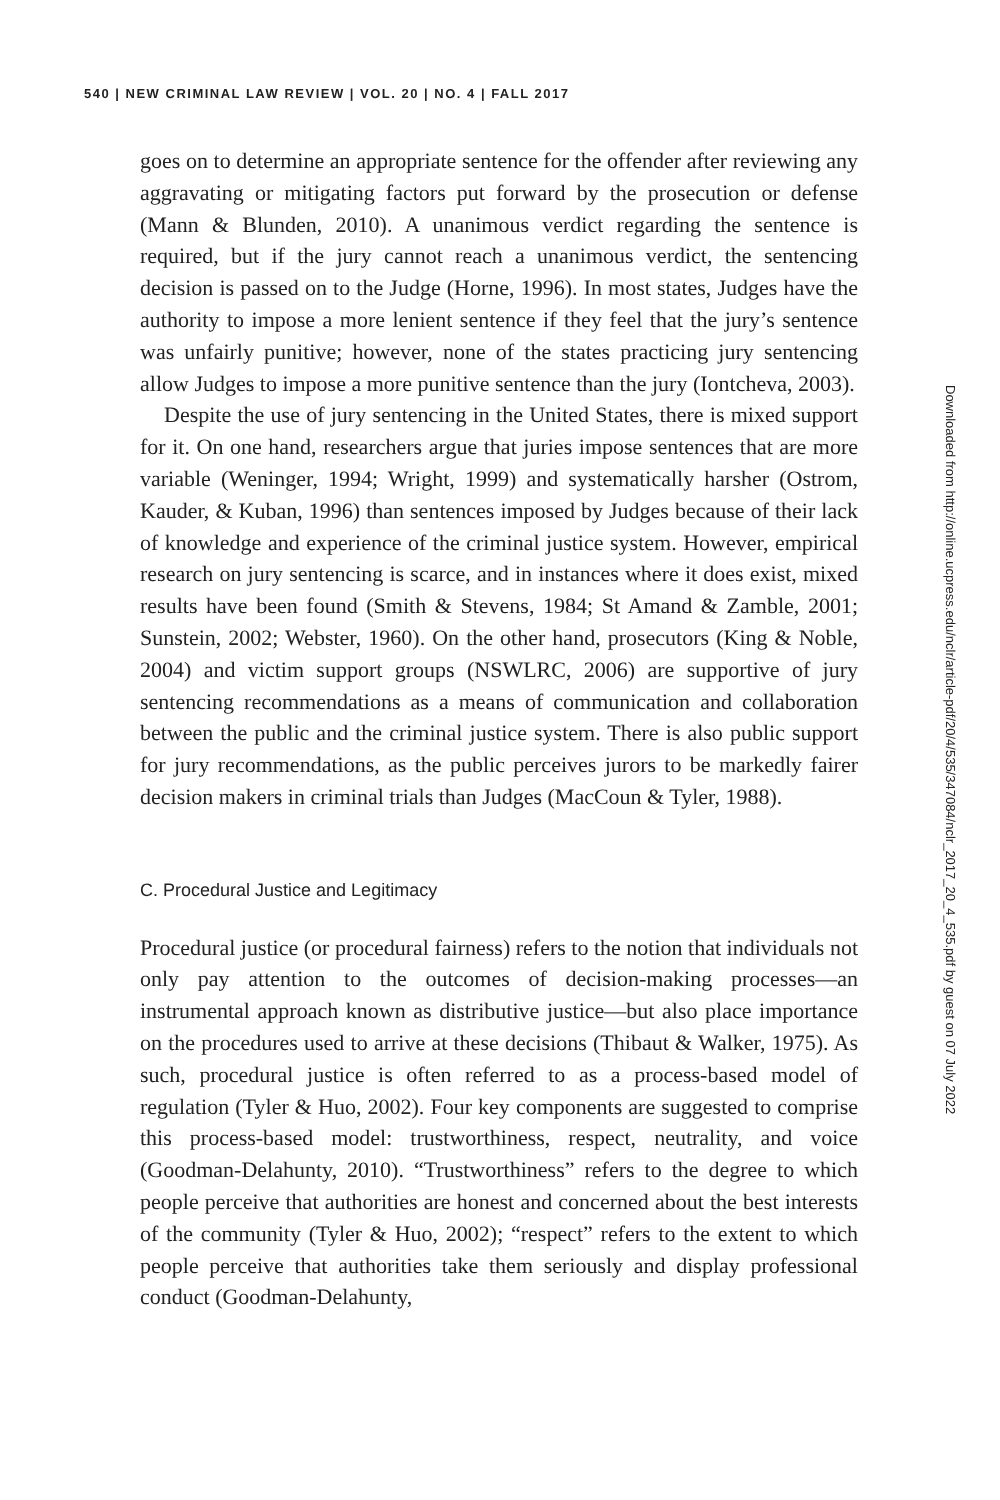540 | NEW CRIMINAL LAW REVIEW | VOL. 20 | NO. 4 | FALL 2017
goes on to determine an appropriate sentence for the offender after reviewing any aggravating or mitigating factors put forward by the prosecution or defense (Mann & Blunden, 2010). A unanimous verdict regarding the sentence is required, but if the jury cannot reach a unanimous verdict, the sentencing decision is passed on to the Judge (Horne, 1996). In most states, Judges have the authority to impose a more lenient sentence if they feel that the jury’s sentence was unfairly punitive; however, none of the states practicing jury sentencing allow Judges to impose a more punitive sentence than the jury (Iontcheva, 2003).
Despite the use of jury sentencing in the United States, there is mixed support for it. On one hand, researchers argue that juries impose sentences that are more variable (Weninger, 1994; Wright, 1999) and systematically harsher (Ostrom, Kauder, & Kuban, 1996) than sentences imposed by Judges because of their lack of knowledge and experience of the criminal justice system. However, empirical research on jury sentencing is scarce, and in instances where it does exist, mixed results have been found (Smith & Stevens, 1984; St Amand & Zamble, 2001; Sunstein, 2002; Webster, 1960). On the other hand, prosecutors (King & Noble, 2004) and victim support groups (NSWLRC, 2006) are supportive of jury sentencing recommendations as a means of communication and collaboration between the public and the criminal justice system. There is also public support for jury recommendations, as the public perceives jurors to be markedly fairer decision makers in criminal trials than Judges (MacCoun & Tyler, 1988).
C. Procedural Justice and Legitimacy
Procedural justice (or procedural fairness) refers to the notion that individuals not only pay attention to the outcomes of decision-making processes—an instrumental approach known as distributive justice—but also place importance on the procedures used to arrive at these decisions (Thibaut & Walker, 1975). As such, procedural justice is often referred to as a process-based model of regulation (Tyler & Huo, 2002). Four key components are suggested to comprise this process-based model: trustworthiness, respect, neutrality, and voice (Goodman-Delahunty, 2010). “Trustworthiness” refers to the degree to which people perceive that authorities are honest and concerned about the best interests of the community (Tyler & Huo, 2002); “respect” refers to the extent to which people perceive that authorities take them seriously and display professional conduct (Goodman-Delahunty,
Downloaded from http://online.ucpress.edu/nclr/article-pdf/20/4/535/347084/nclr_2017_20_4_535.pdf by guest on 07 July 2022